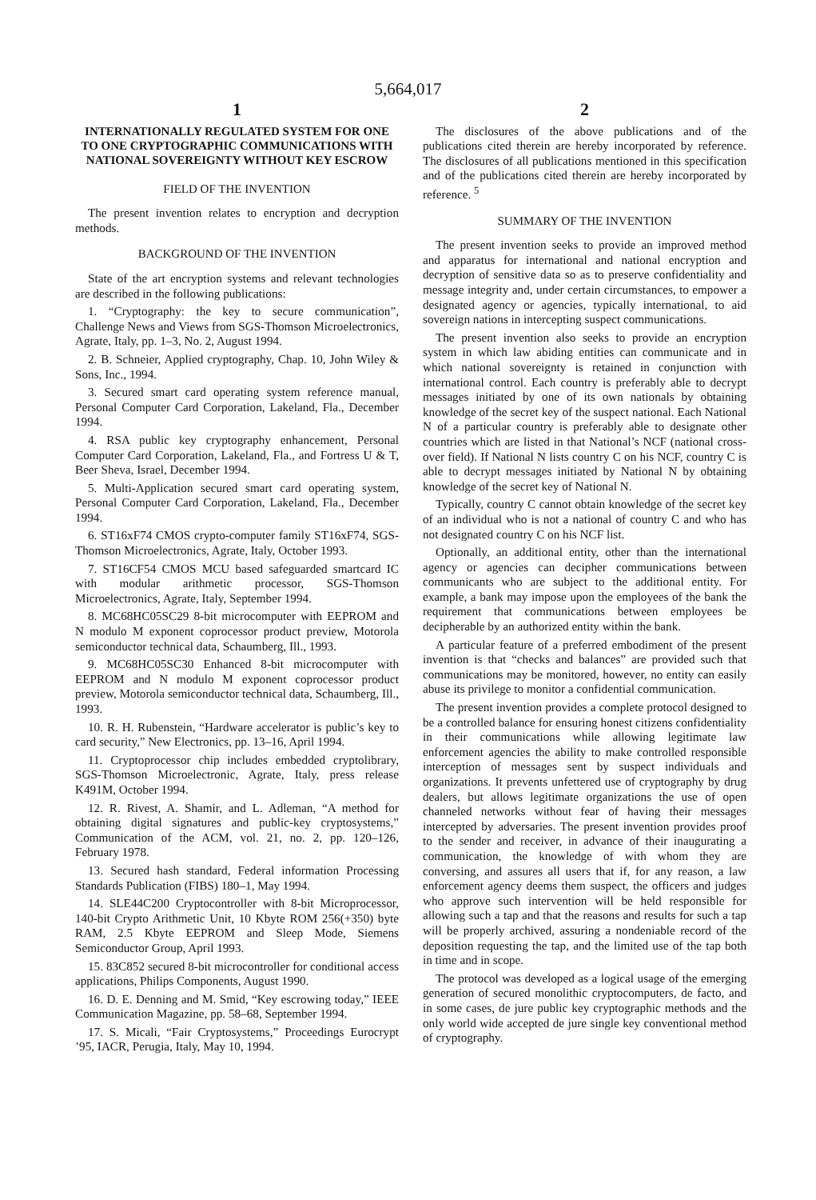5,664,017
1
INTERNATIONALLY REGULATED SYSTEM FOR ONE TO ONE CRYPTOGRAPHIC COMMUNICATIONS WITH NATIONAL SOVEREIGNTY WITHOUT KEY ESCROW
FIELD OF THE INVENTION
The present invention relates to encryption and decryption methods.
BACKGROUND OF THE INVENTION
State of the art encryption systems and relevant technologies are described in the following publications:
1. “Cryptography: the key to secure communication”, Challenge News and Views from SGS-Thomson Microelectronics, Agrate, Italy, pp. 1–3, No. 2, August 1994.
2. B. Schneier, Applied cryptography, Chap. 10, John Wiley & Sons, Inc., 1994.
3. Secured smart card operating system reference manual, Personal Computer Card Corporation, Lakeland, Fla., December 1994.
4. RSA public key cryptography enhancement, Personal Computer Card Corporation, Lakeland, Fla., and Fortress U & T, Beer Sheva, Israel, December 1994.
5. Multi-Application secured smart card operating system, Personal Computer Card Corporation, Lakeland, Fla., December 1994.
6. ST16xF74 CMOS crypto-computer family ST16xF74, SGS-Thomson Microelectronics, Agrate, Italy, October 1993.
7. ST16CF54 CMOS MCU based safeguarded smartcard IC with modular arithmetic processor, SGS-Thomson Microelectronics, Agrate, Italy, September 1994.
8. MC68HC05SC29 8-bit microcomputer with EEPROM and N modulo M exponent coprocessor product preview, Motorola semiconductor technical data, Schaumberg, Ill., 1993.
9. MC68HC05SC30 Enhanced 8-bit microcomputer with EEPROM and N modulo M exponent coprocessor product preview, Motorola semiconductor technical data, Schaumberg, Ill., 1993.
10. R. H. Rubenstein, “Hardware accelerator is public’s key to card security,” New Electronics, pp. 13–16, April 1994.
11. Cryptoprocessor chip includes embedded cryptolibrary, SGS-Thomson Microelectronic, Agrate, Italy, press release K491M, October 1994.
12. R. Rivest, A. Shamir, and L. Adleman, “A method for obtaining digital signatures and public-key cryptosystems,” Communication of the ACM, vol. 21, no. 2, pp. 120–126, February 1978.
13. Secured hash standard, Federal information Processing Standards Publication (FIBS) 180–1, May 1994.
14. SLE44C200 Cryptocontroller with 8-bit Microprocessor, 140-bit Crypto Arithmetic Unit, 10 Kbyte ROM 256(+350) byte RAM, 2.5 Kbyte EEPROM and Sleep Mode, Siemens Semiconductor Group, April 1993.
15. 83C852 secured 8-bit microcontroller for conditional access applications, Philips Components, August 1990.
16. D. E. Denning and M. Smid, “Key escrowing today,” IEEE Communication Magazine, pp. 58–68, September 1994.
17. S. Micali, “Fair Cryptosystems,” Proceedings Eurocrypt ’95, IACR, Perugia, Italy, May 10, 1994.
2
The disclosures of the above publications and of the publications cited therein are hereby incorporated by reference. The disclosures of all publications mentioned in this specification and of the publications cited therein are hereby incorporated by reference. <sup>5</sup>
SUMMARY OF THE INVENTION
The present invention seeks to provide an improved method and apparatus for international and national encryption and decryption of sensitive data so as to preserve confidentiality and message integrity and, under certain circumstances, to empower a designated agency or agencies, typically international, to aid sovereign nations in intercepting suspect communications.
The present invention also seeks to provide an encryption system in which law abiding entities can communicate and in which national sovereignty is retained in conjunction with international control. Each country is preferably able to decrypt messages initiated by one of its own nationals by obtaining knowledge of the secret key of the suspect national. Each National N of a particular country is preferably able to designate other countries which are listed in that National’s NCF (national cross-over field). If National N lists country C on his NCF, country C is able to decrypt messages initiated by National N by obtaining knowledge of the secret key of National N.
Typically, country C cannot obtain knowledge of the secret key of an individual who is not a national of country C and who has not designated country C on his NCF list.
Optionally, an additional entity, other than the international agency or agencies can decipher communications between communicants who are subject to the additional entity. For example, a bank may impose upon the employees of the bank the requirement that communications between employees be decipherable by an authorized entity within the bank.
A particular feature of a preferred embodiment of the present invention is that “checks and balances” are provided such that communications may be monitored, however, no entity can easily abuse its privilege to monitor a confidential communication.
The present invention provides a complete protocol designed to be a controlled balance for ensuring honest citizens confidentiality in their communications while allowing legitimate law enforcement agencies the ability to make controlled responsible interception of messages sent by suspect individuals and organizations. It prevents unfettered use of cryptography by drug dealers, but allows legitimate organizations the use of open channeled networks without fear of having their messages intercepted by adversaries. The present invention provides proof to the sender and receiver, in advance of their inaugurating a communication, the knowledge of with whom they are conversing, and assures all users that if, for any reason, a law enforcement agency deems them suspect, the officers and judges who approve such intervention will be held responsible for allowing such a tap and that the reasons and results for such a tap will be properly archived, assuring a nondeniable record of the deposition requesting the tap, and the limited use of the tap both in time and in scope.
The protocol was developed as a logical usage of the emerging generation of secured monolithic cryptocomputers, de facto, and in some cases, de jure public key cryptographic methods and the only world wide accepted de jure single key conventional method of cryptography.